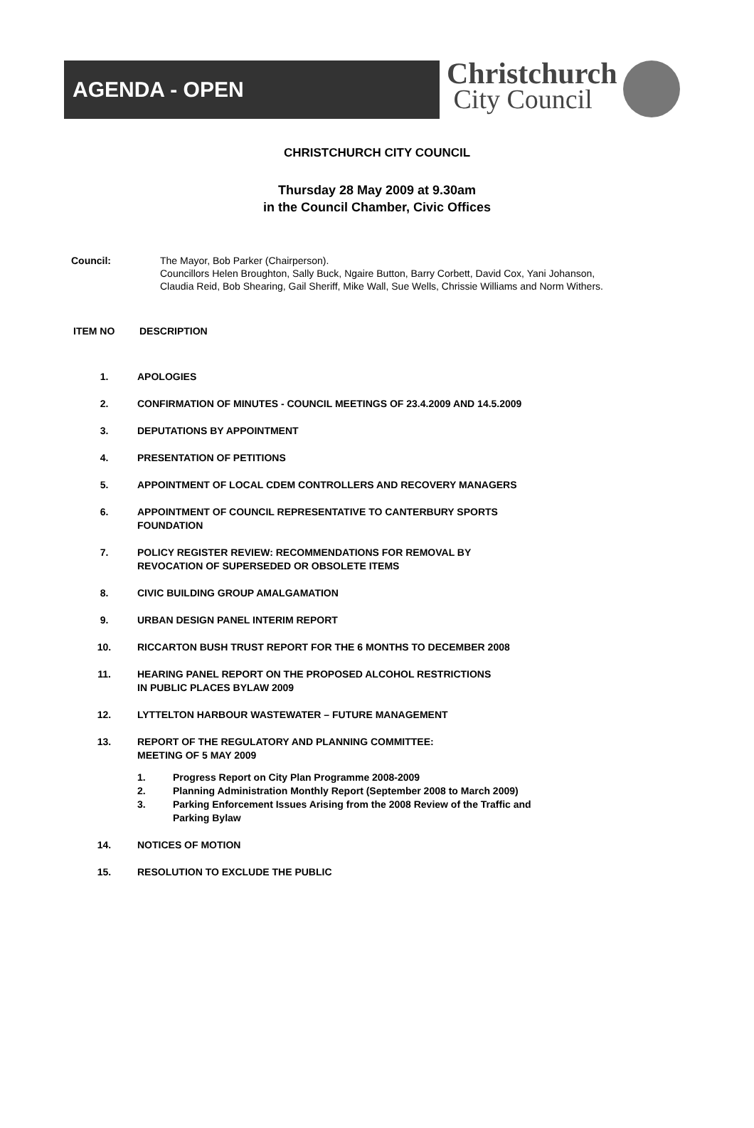AGENDA - OPEN
Christchurch
City Council
CHRISTCHURCH CITY COUNCIL
Thursday 28 May 2009 at 9.30am
in the Council Chamber, Civic Offices
Council: The Mayor, Bob Parker (Chairperson).
Councillors Helen Broughton, Sally Buck, Ngaire Button, Barry Corbett, David Cox, Yani Johanson,
Claudia Reid, Bob Shearing, Gail Sheriff, Mike Wall, Sue Wells, Chrissie Williams and Norm Withers.
ITEM NO DESCRIPTION
1. APOLOGIES
2. CONFIRMATION OF MINUTES - COUNCIL MEETINGS OF 23.4.2009 AND 14.5.2009
3. DEPUTATIONS BY APPOINTMENT
4. PRESENTATION OF PETITIONS
5. APPOINTMENT OF LOCAL CDEM CONTROLLERS AND RECOVERY MANAGERS
6. APPOINTMENT OF COUNCIL REPRESENTATIVE TO CANTERBURY SPORTS
FOUNDATION
7. POLICY REGISTER REVIEW: RECOMMENDATIONS FOR REMOVAL BY
REVOCATION OF SUPERSEDED OR OBSOLETE ITEMS
8. CIVIC BUILDING GROUP AMALGAMATION
9. URBAN DESIGN PANEL INTERIM REPORT
10. RICCARTON BUSH TRUST REPORT FOR THE 6 MONTHS TO DECEMBER 2008
11. HEARING PANEL REPORT ON THE PROPOSED ALCOHOL RESTRICTIONS
IN PUBLIC PLACES BYLAW 2009
12. LYTTELTON HARBOUR WASTEWATER – FUTURE MANAGEMENT
13. REPORT OF THE REGULATORY AND PLANNING COMMITTEE:
MEETING OF 5 MAY 2009
1. Progress Report on City Plan Programme 2008-2009
2. Planning Administration Monthly Report (September 2008 to March 2009)
3. Parking Enforcement Issues Arising from the 2008 Review of the Traffic and
Parking Bylaw
14. NOTICES OF MOTION
15. RESOLUTION TO EXCLUDE THE PUBLIC